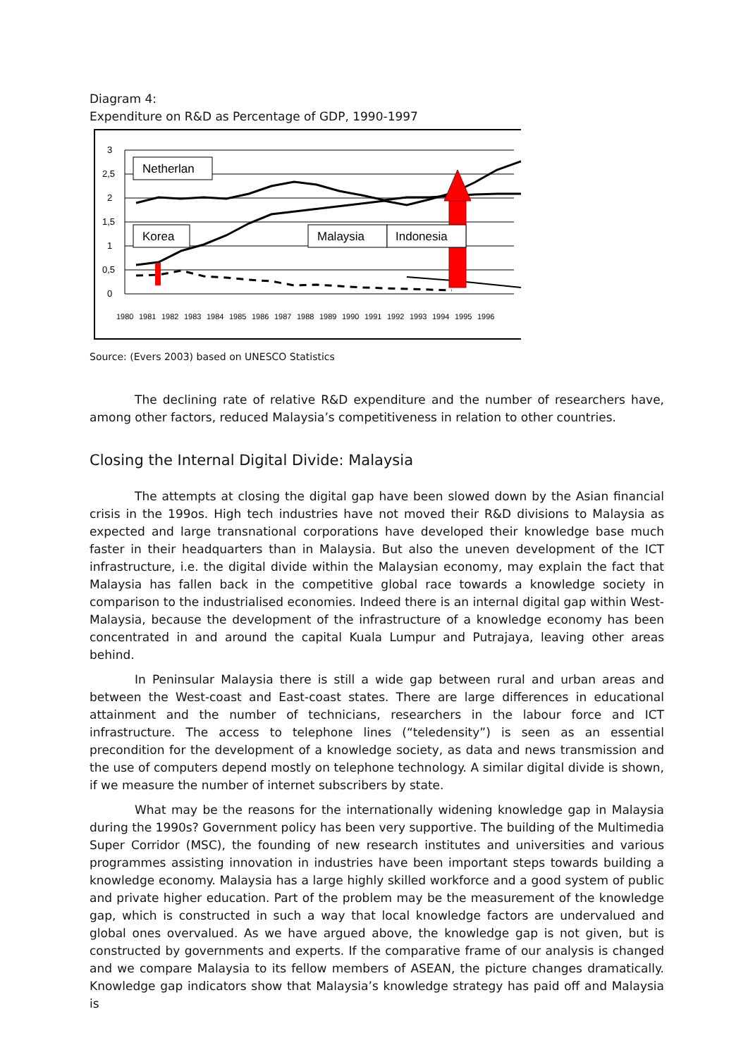Diagram 4:
Expenditure on R&D as Percentage of GDP, 1990-1997
3
2,5
2
1,5
1
0,5
0
Netherlan
Korea
Malaysia
Indonesia
1980
1981
1982
1983
1984
1985
1986
1987
1988
1989
1990
1991
1992
1993
1994
1995
1996
Source: (Evers 2003) based on UNESCO Statistics
The declining rate of relative R&D expenditure and the number of researchers have, among other factors, reduced Malaysia’s competitiveness in relation to other countries.
Closing the Internal Digital Divide: Malaysia
The attempts at closing the digital gap have been slowed down by the Asian financial crisis in the 199os. High tech industries have not moved their R&D divisions to Malaysia as expected and large transnational corporations have developed their knowledge base much faster in their headquarters than in Malaysia. But also the uneven development of the ICT infrastructure, i.e. the digital divide within the Malaysian economy, may explain the fact that Malaysia has fallen back in the competitive global race towards a knowledge society in comparison to the industrialised economies. Indeed there is an internal digital gap within West-Malaysia, because the development of the infrastructure of a knowledge economy has been concentrated in and around the capital Kuala Lumpur and Putrajaya, leaving other areas behind.
In Peninsular Malaysia there is still a wide gap between rural and urban areas and between the West-coast and East-coast states. There are large differences in educational attainment and the number of technicians, researchers in the labour force and ICT infrastructure. The access to telephone lines (“teledensity”) is seen as an essential precondition for the development of a knowledge society, as data and news transmission and the use of computers depend mostly on telephone technology. A similar digital divide is shown, if we measure the number of internet subscribers by state.
What may be the reasons for the internationally widening knowledge gap in Malaysia during the 1990s? Government policy has been very supportive. The building of the Multimedia Super Corridor (MSC), the founding of new research institutes and universities and various programmes assisting innovation in industries have been important steps towards building a knowledge economy. Malaysia has a large highly skilled workforce and a good system of public and private higher education. Part of the problem may be the measurement of the knowledge gap, which is constructed in such a way that local knowledge factors are undervalued and global ones overvalued. As we have argued above, the knowledge gap is not given, but is constructed by governments and experts. If the comparative frame of our analysis is changed and we compare Malaysia to its fellow members of ASEAN, the picture changes dramatically. Knowledge gap indicators show that Malaysia’s knowledge strategy has paid off and Malaysia is